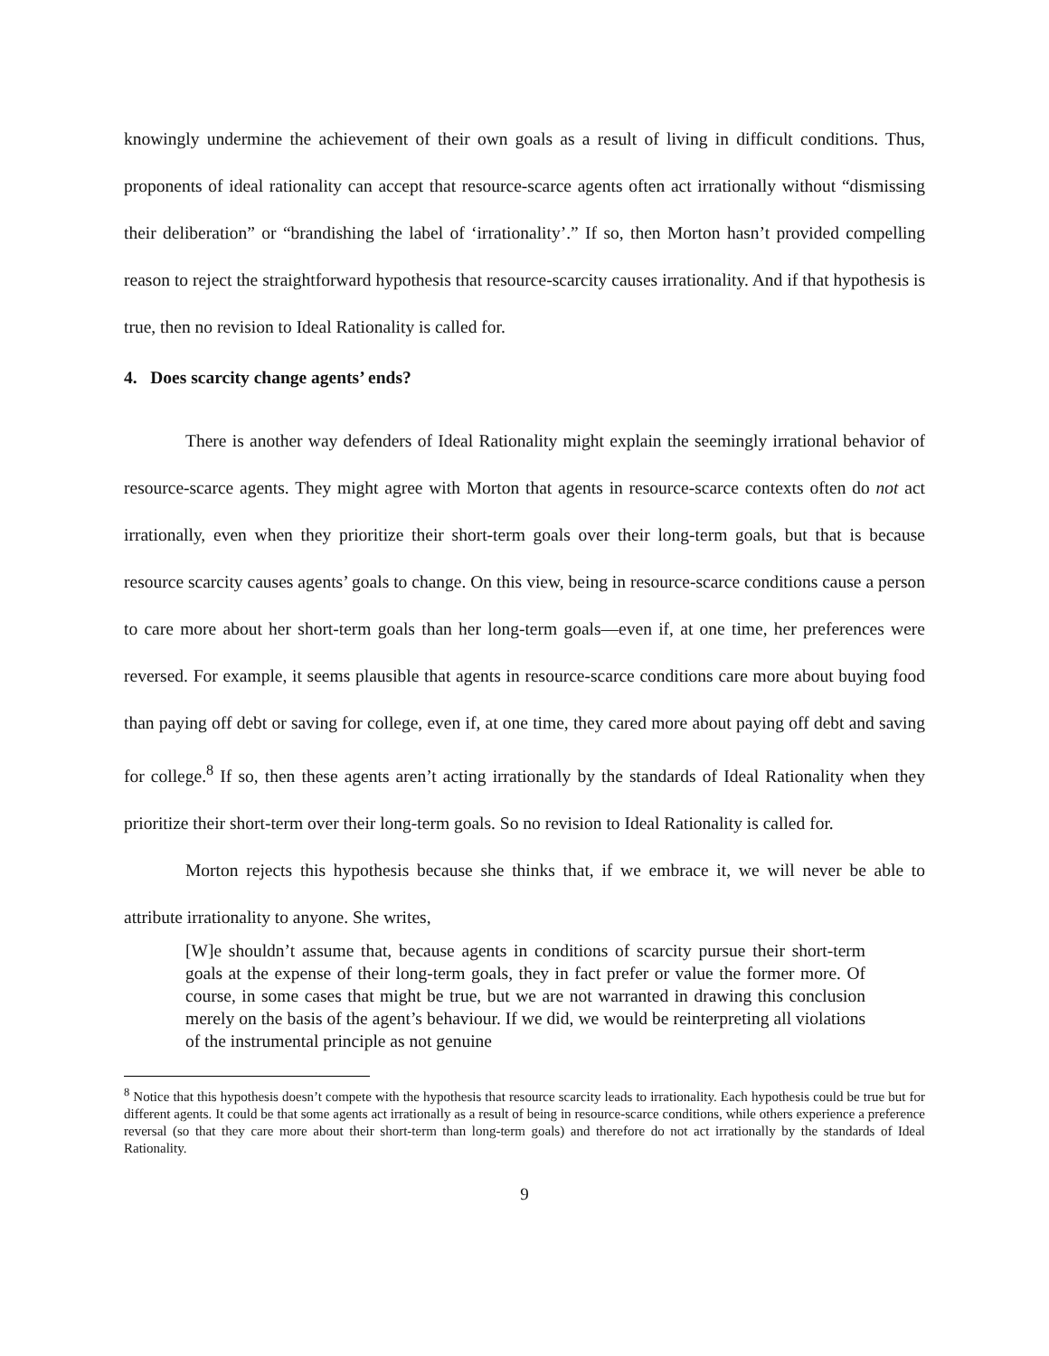knowingly undermine the achievement of their own goals as a result of living in difficult conditions. Thus, proponents of ideal rationality can accept that resource-scarce agents often act irrationally without “dismissing their deliberation” or “brandishing the label of ‘irrationality’.” If so, then Morton hasn’t provided compelling reason to reject the straightforward hypothesis that resource-scarcity causes irrationality. And if that hypothesis is true, then no revision to Ideal Rationality is called for.
4. Does scarcity change agents’ ends?
There is another way defenders of Ideal Rationality might explain the seemingly irrational behavior of resource-scarce agents. They might agree with Morton that agents in resource-scarce contexts often do not act irrationally, even when they prioritize their short-term goals over their long-term goals, but that is because resource scarcity causes agents’ goals to change. On this view, being in resource-scarce conditions cause a person to care more about her short-term goals than her long-term goals—even if, at one time, her preferences were reversed. For example, it seems plausible that agents in resource-scarce conditions care more about buying food than paying off debt or saving for college, even if, at one time, they cared more about paying off debt and saving for college.<sup>8</sup> If so, then these agents aren’t acting irrationally by the standards of Ideal Rationality when they prioritize their short-term over their long-term goals. So no revision to Ideal Rationality is called for.
Morton rejects this hypothesis because she thinks that, if we embrace it, we will never be able to attribute irrationality to anyone. She writes,
[W]e shouldn’t assume that, because agents in conditions of scarcity pursue their short-term goals at the expense of their long-term goals, they in fact prefer or value the former more. Of course, in some cases that might be true, but we are not warranted in drawing this conclusion merely on the basis of the agent’s behaviour. If we did, we would be reinterpreting all violations of the instrumental principle as not genuine
<sup>8</sup> Notice that this hypothesis doesn’t compete with the hypothesis that resource scarcity leads to irrationality. Each hypothesis could be true but for different agents. It could be that some agents act irrationally as a result of being in resource-scarce conditions, while others experience a preference reversal (so that they care more about their short-term than long-term goals) and therefore do not act irrationally by the standards of Ideal Rationality.
9